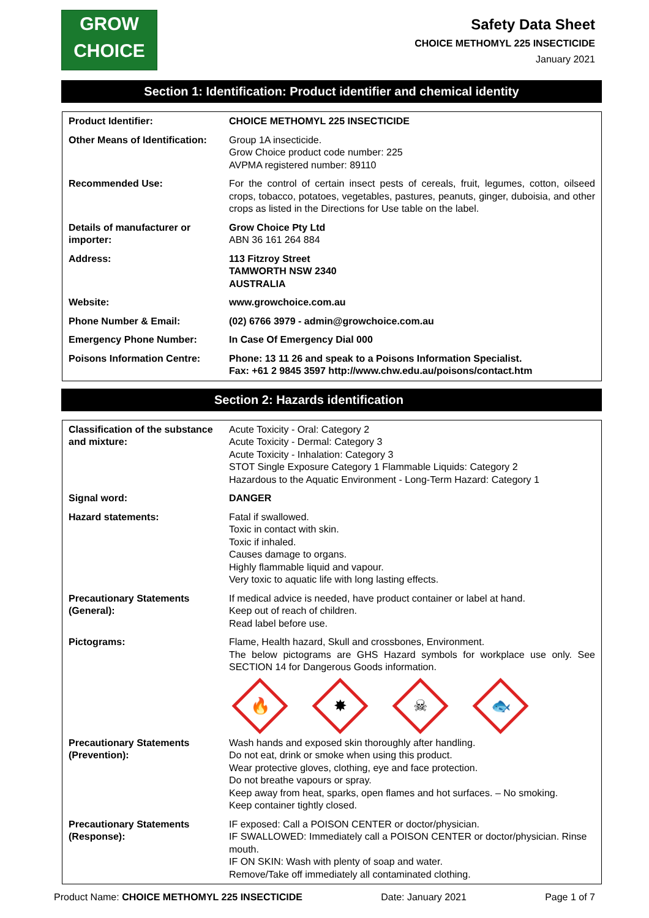GROW
CHOICE
Safety Data Sheet
CHOICE METHOMYL 225 INSECTICIDE
January 2021
Section 1: Identification: Product identifier and chemical identity
| Product Identifier: | CHOICE METHOMYL 225 INSECTICIDE |
| Other Means of Identification: | Group 1A insecticide. Grow Choice product code number: 225 AVPMA registered number: 89110 |
| Recommended Use: | For the control of certain insect pests of cereals, fruit, legumes, cotton, oilseed crops, tobacco, potatoes, vegetables, pastures, peanuts, ginger, duboisia, and other crops as listed in the Directions for Use table on the label. |
| Details of manufacturer or importer: | Grow Choice Pty Ltd ABN 36 161 264 884 |
| Address: | 113 Fitzroy Street TAMWORTH NSW 2340 AUSTRALIA |
| Website: | www.growchoice.com.au |
| Phone Number & Email: | (02) 6766 3979 - admin@growchoice.com.au |
| Emergency Phone Number: | In Case Of Emergency Dial 000 |
| Poisons Information Centre: | Phone: 13 11 26 and speak to a Poisons Information Specialist. Fax: +61 2 9845 3597 http://www.chw.edu.au/poisons/contact.htm |
Section 2: Hazards identification
| Classification of the substance and mixture: | Acute Toxicity - Oral: Category 2 Acute Toxicity - Dermal: Category 3 Acute Toxicity - Inhalation: Category 3 STOT Single Exposure Category 1 Flammable Liquids: Category 2 Hazardous to the Aquatic Environment - Long-Term Hazard: Category 1 |
| Signal word: | DANGER |
| Hazard statements: | Fatal if swallowed. Toxic in contact with skin. Toxic if inhaled. Causes damage to organs. Highly flammable liquid and vapour. Very toxic to aquatic life with long lasting effects. |
| Precautionary Statements (General): | If medical advice is needed, have product container or label at hand. Keep out of reach of children. Read label before use. |
| Pictograms: | Flame, Health hazard, Skull and crossbones, Environment. The below pictograms are GHS Hazard symbols for workplace use only. See SECTION 14 for Dangerous Goods information. 🔥 ✸ ☠ 🐟 |
| Precautionary Statements (Prevention): | Wash hands and exposed skin thoroughly after handling. Do not eat, drink or smoke when using this product. Wear protective gloves, clothing, eye and face protection. Do not breathe vapours or spray. Keep away from heat, sparks, open flames and hot surfaces. – No smoking. Keep container tightly closed. |
| Precautionary Statements (Response): | IF exposed: Call a POISON CENTER or doctor/physician. IF SWALLOWED: Immediately call a POISON CENTER or doctor/physician. Rinse mouth. IF ON SKIN: Wash with plenty of soap and water. Remove/Take off immediately all contaminated clothing. |
Product Name: CHOICE METHOMYL 225 INSECTICIDE Date: January 2021 Page 1 of 7